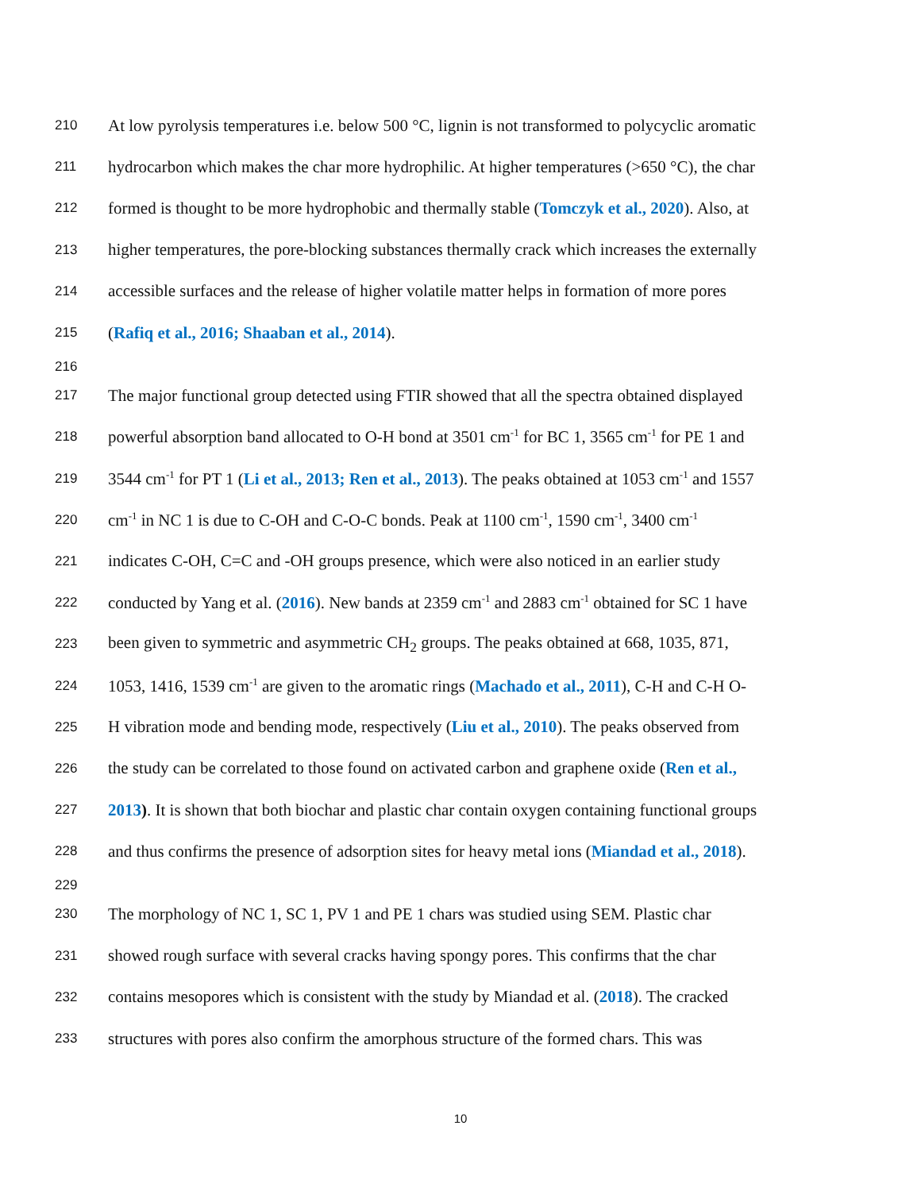210 At low pyrolysis temperatures i.e. below 500 °C, lignin is not transformed to polycyclic aromatic
211 hydrocarbon which makes the char more hydrophilic. At higher temperatures (>650 °C), the char
212 formed is thought to be more hydrophobic and thermally stable (Tomczyk et al., 2020). Also, at
213 higher temperatures, the pore-blocking substances thermally crack which increases the externally
214 accessible surfaces and the release of higher volatile matter helps in formation of more pores
215 (Rafiq et al., 2016; Shaaban et al., 2014).
216
217 The major functional group detected using FTIR showed that all the spectra obtained displayed
218 powerful absorption band allocated to O-H bond at 3501 cm<sup>-1</sup> for BC 1, 3565 cm<sup>-1</sup> for PE 1 and
219 3544 cm<sup>-1</sup> for PT 1 (Li et al., 2013; Ren et al., 2013). The peaks obtained at 1053 cm<sup>-1</sup> and 1557
220 cm<sup>-1</sup> in NC 1 is due to C-OH and C-O-C bonds. Peak at 1100 cm<sup>-1</sup>, 1590 cm<sup>-1</sup>, 3400 cm<sup>-1</sup>
221 indicates C-OH, C=C and -OH groups presence, which were also noticed in an earlier study
222 conducted by Yang et al. (2016). New bands at 2359 cm<sup>-1</sup> and 2883 cm<sup>-1</sup> obtained for SC 1 have
223 been given to symmetric and asymmetric CH<sub>2</sub> groups. The peaks obtained at 668, 1035, 871,
224 1053, 1416, 1539 cm<sup>-1</sup> are given to the aromatic rings (Machado et al., 2011), C-H and C-H O-
225 H vibration mode and bending mode, respectively (Liu et al., 2010). The peaks observed from
226 the study can be correlated to those found on activated carbon and graphene oxide (Ren et al.,
227 2013). It is shown that both biochar and plastic char contain oxygen containing functional groups
228 and thus confirms the presence of adsorption sites for heavy metal ions (Miandad et al., 2018).
229
230 The morphology of NC 1, SC 1, PV 1 and PE 1 chars was studied using SEM. Plastic char
231 showed rough surface with several cracks having spongy pores. This confirms that the char
232 contains mesopores which is consistent with the study by Miandad et al. (2018). The cracked
233 structures with pores also confirm the amorphous structure of the formed chars. This was
10